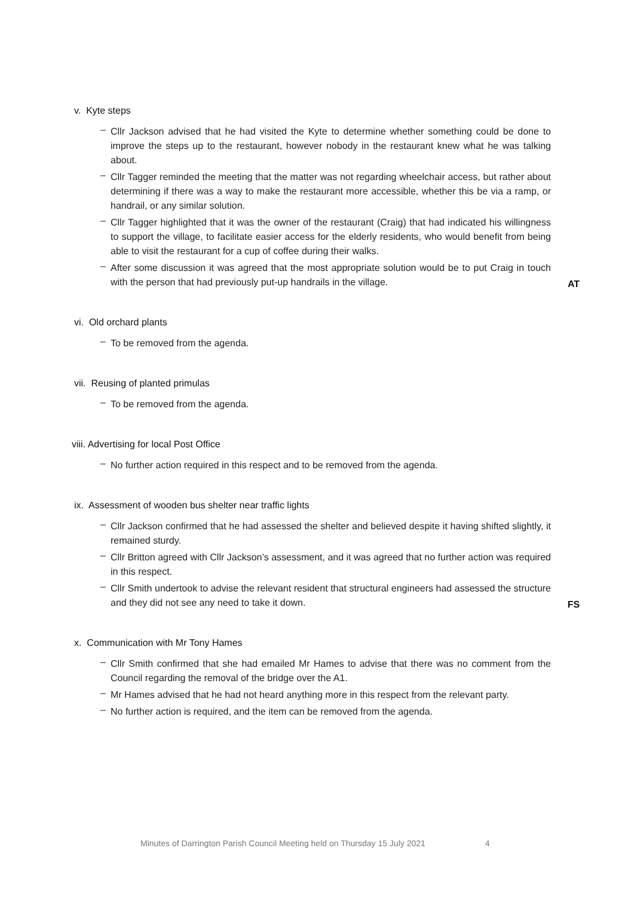v. Kyte steps
– Cllr Jackson advised that he had visited the Kyte to determine whether something could be done to improve the steps up to the restaurant, however nobody in the restaurant knew what he was talking about.
– Cllr Tagger reminded the meeting that the matter was not regarding wheelchair access, but rather about determining if there was a way to make the restaurant more accessible, whether this be via a ramp, or handrail, or any similar solution.
– Cllr Tagger highlighted that it was the owner of the restaurant (Craig) that had indicated his willingness to support the village, to facilitate easier access for the elderly residents, who would benefit from being able to visit the restaurant for a cup of coffee during their walks.
– After some discussion it was agreed that the most appropriate solution would be to put Craig in touch with the person that had previously put-up handrails in the village. AT
vi. Old orchard plants
– To be removed from the agenda.
vii. Reusing of planted primulas
– To be removed from the agenda.
viii. Advertising for local Post Office
– No further action required in this respect and to be removed from the agenda.
ix. Assessment of wooden bus shelter near traffic lights
– Cllr Jackson confirmed that he had assessed the shelter and believed despite it having shifted slightly, it remained sturdy.
– Cllr Britton agreed with Cllr Jackson’s assessment, and it was agreed that no further action was required in this respect.
– Cllr Smith undertook to advise the relevant resident that structural engineers had assessed the structure and they did not see any need to take it down. FS
x. Communication with Mr Tony Hames
– Cllr Smith confirmed that she had emailed Mr Hames to advise that there was no comment from the Council regarding the removal of the bridge over the A1.
– Mr Hames advised that he had not heard anything more in this respect from the relevant party.
– No further action is required, and the item can be removed from the agenda.
Minutes of Darrington Parish Council Meeting held on Thursday 15 July 2021 4